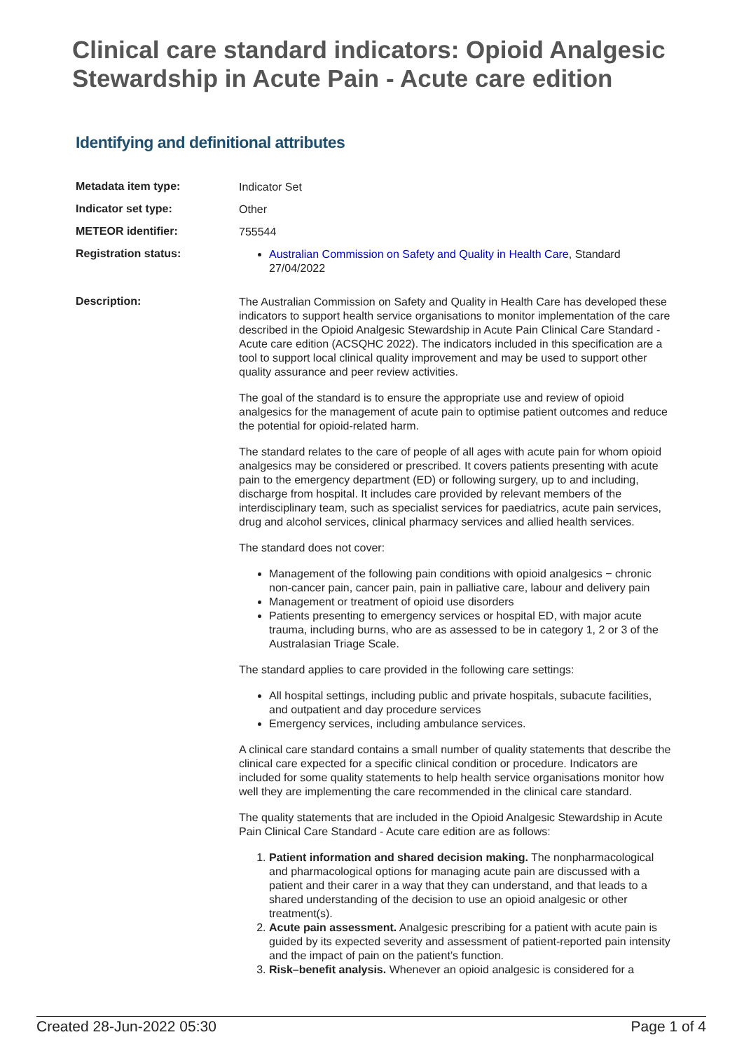Clinical care standard indicators: Opioid Analgesic Stewardship in Acute Pain - Acute care edition
Identifying and definitional attributes
| Metadata item type: | Indicator Set |
| Indicator set type: | Other |
| METEOR identifier: | 755544 |
| Registration status: | Australian Commission on Safety and Quality in Health Care , Standard 27/04/2022 |
| Description: | The Australian Commission on Safety and Quality in Health Care has developed these indicators to support health service organisations to monitor implementation of the care described in the Opioid Analgesic Stewardship in Acute Pain Clinical Care Standard - Acute care edition (ACSQHC 2022). The indicators included in this specification are a tool to support local clinical quality improvement and may be used to support other quality assurance and peer review activities. The goal of the standard is to ensure the appropriate use and review of opioid analgesics for the management of acute pain to optimise patient outcomes and reduce the potential for opioid-related harm. The standard relates to the care of people of all ages with acute pain for whom opioid analgesics may be considered or prescribed. It covers patients presenting with acute pain to the emergency department (ED) or following surgery, up to and including, discharge from hospital. It includes care provided by relevant members of the interdisciplinary team, such as specialist services for paediatrics, acute pain services, drug and alcohol services, clinical pharmacy services and allied health services. The standard does not cover: Management of the following pain conditions with opioid analgesics − chronic non-cancer pain, cancer pain, pain in palliative care, labour and delivery pain Management or treatment of opioid use disorders Patients presenting to emergency services or hospital ED, with major acute trauma, including burns, who are as assessed to be in category 1, 2 or 3 of the Australasian Triage Scale. The standard applies to care provided in the following care settings: All hospital settings, including public and private hospitals, subacute facilities, and outpatient and day procedure services Emergency services, including ambulance services. A clinical care standard contains a small number of quality statements that describe the clinical care expected for a specific clinical condition or procedure. Indicators are included for some quality statements to help health service organisations monitor how well they are implementing the care recommended in the clinical care standard. The quality statements that are included in the Opioid Analgesic Stewardship in Acute Pain Clinical Care Standard - Acute care edition are as follows: 1. Patient information and shared decision making. The nonpharmacological and pharmacological options for managing acute pain are discussed with a patient and their carer in a way that they can understand, and that leads to a shared understanding of the decision to use an opioid analgesic or other treatment(s). 2. Acute pain assessment. Analgesic prescribing for a patient with acute pain is guided by its expected severity and assessment of patient-reported pain intensity and the impact of pain on the patient’s function. 3. Risk–benefit analysis. Whenever an opioid analgesic is considered for a |
Created 28-Jun-2022 05:30 Page 1 of 4